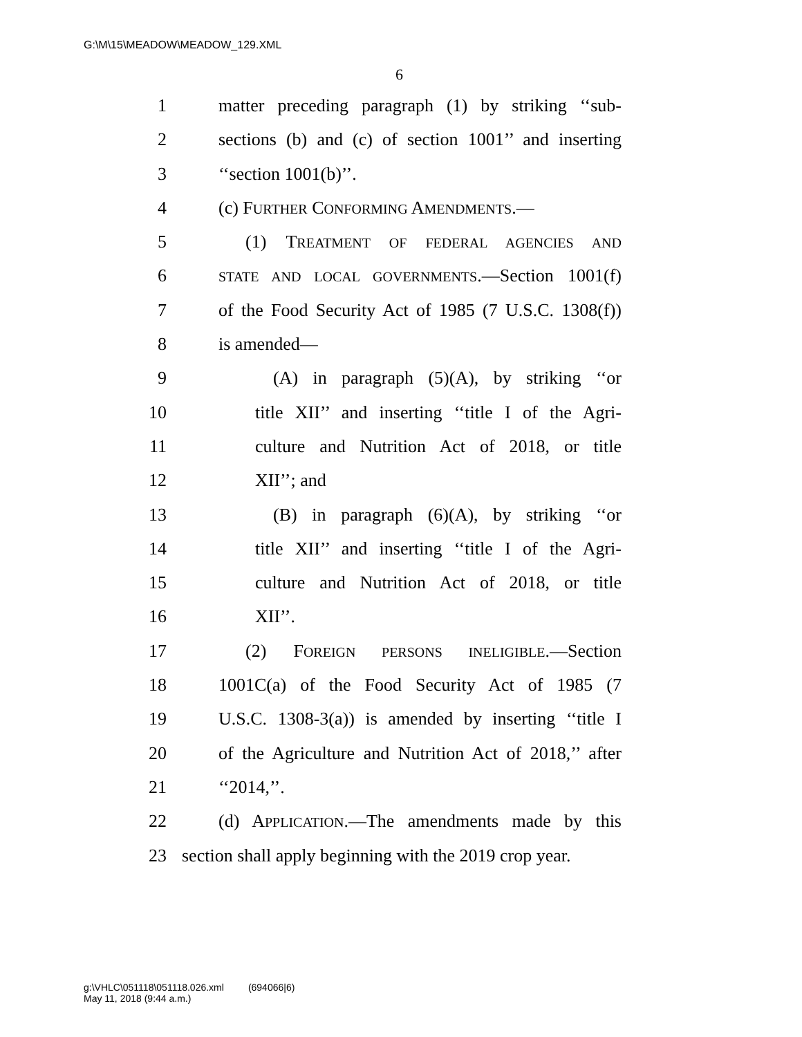G:\M\15\MEADOW\MEADOW_129.XML
6
1 matter preceding paragraph (1) by striking ‘‘sub-
2 sections (b) and (c) of section 1001’’ and inserting
3 ‘‘section 1001(b)’’.
4 (c) FURTHER CONFORMING AMENDMENTS.—
5 (1) TREATMENT OF FEDERAL AGENCIES AND
6 STATE AND LOCAL GOVERNMENTS.—Section 1001(f)
7 of the Food Security Act of 1985 (7 U.S.C. 1308(f))
8 is amended—
9 (A) in paragraph (5)(A), by striking ‘‘or
10 title XII’’ and inserting ‘‘title I of the Agri-
11 culture and Nutrition Act of 2018, or title
12 XII’’; and
13 (B) in paragraph (6)(A), by striking ‘‘or
14 title XII’’ and inserting ‘‘title I of the Agri-
15 culture and Nutrition Act of 2018, or title
16 XII’’.
17 (2) FOREIGN PERSONS INELIGIBLE.—Section
18 1001C(a) of the Food Security Act of 1985 (7
19 U.S.C. 1308-3(a)) is amended by inserting ‘‘title I
20 of the Agriculture and Nutrition Act of 2018,’’ after
21 ‘‘2014,’’.
22 (d) APPLICATION.—The amendments made by this
23 section shall apply beginning with the 2019 crop year.
g:\VHLC\051118\051118.026.xml (694066|6)
May 11, 2018 (9:44 a.m.)